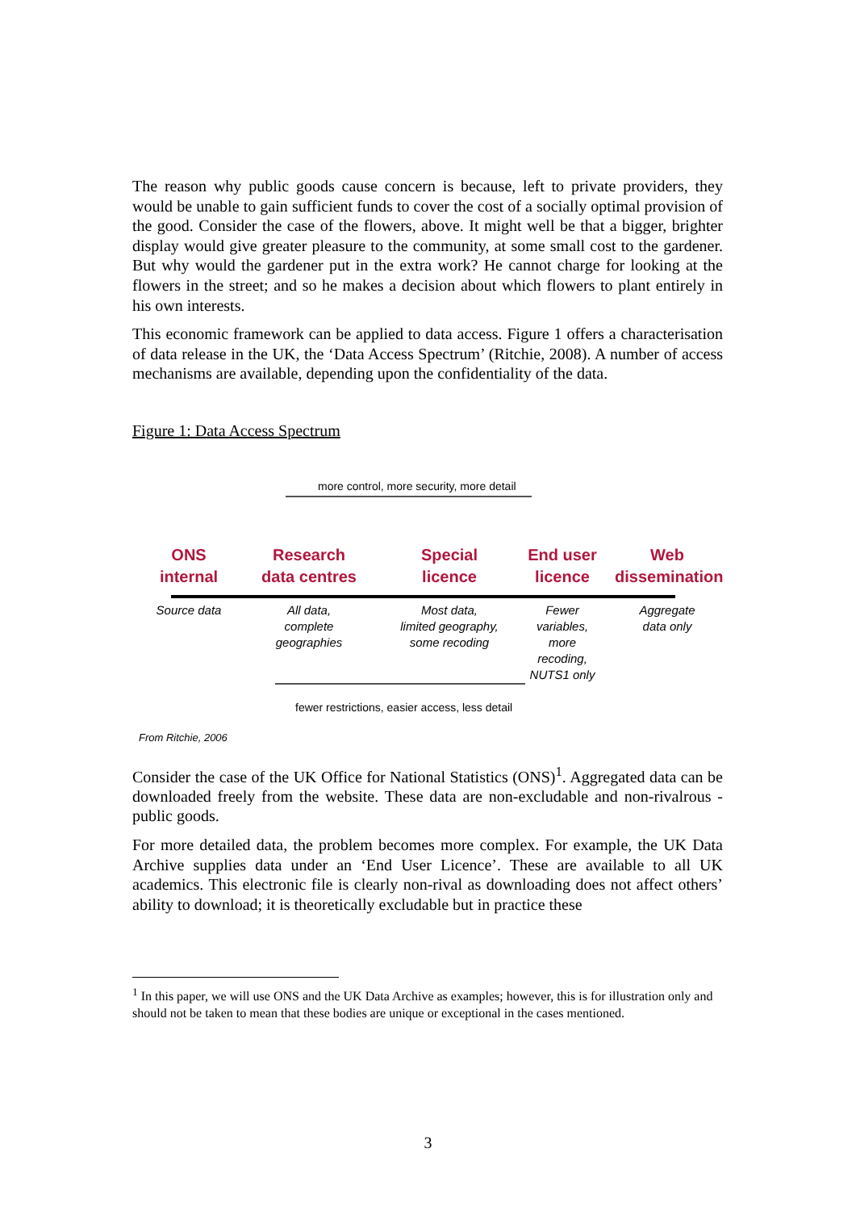The reason why public goods cause concern is because, left to private providers, they would be unable to gain sufficient funds to cover the cost of a socially optimal provision of the good. Consider the case of the flowers, above. It might well be that a bigger, brighter display would give greater pleasure to the community, at some small cost to the gardener. But why would the gardener put in the extra work? He cannot charge for looking at the flowers in the street; and so he makes a decision about which flowers to plant entirely in his own interests.
This economic framework can be applied to data access. Figure 1 offers a characterisation of data release in the UK, the ‘Data Access Spectrum’ (Ritchie, 2008). A number of access mechanisms are available, depending upon the confidentiality of the data.
Figure 1: Data Access Spectrum
more control, more security, more detail
ONS
internal
Source data
Research
data centres
All data,
complete
geographies
Special
licence
Most data,
limited geography,
some recoding
End user
licence
Fewer
variables,
more
recoding,
NUTS1 only
Web
dissemination
Aggregate
data only
fewer restrictions, easier access, less detail
From Ritchie, 2006
Consider the case of the UK Office for National Statistics (ONS)<sup>1</sup>. Aggregated data can be downloaded freely from the website. These data are non-excludable and non-rivalrous - public goods.
For more detailed data, the problem becomes more complex. For example, the UK Data Archive supplies data under an ‘End User Licence’. These are available to all UK academics. This electronic file is clearly non-rival as downloading does not affect others’ ability to download; it is theoretically excludable but in practice these
<sup>1</sup> In this paper, we will use ONS and the UK Data Archive as examples; however, this is for illustration only and should not be taken to mean that these bodies are unique or exceptional in the cases mentioned.
3